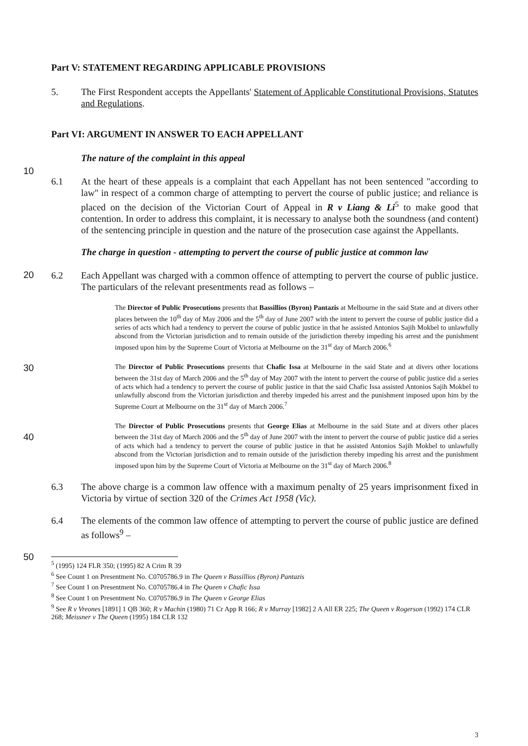Part V: STATEMENT REGARDING APPLICABLE PROVISIONS
5. The First Respondent accepts the Appellants' Statement of Applicable Constitutional Provisions, Statutes and Regulations.
Part VI: ARGUMENT IN ANSWER TO EACH APPELLANT
The nature of the complaint in this appeal
10
6.1 At the heart of these appeals is a complaint that each Appellant has not been sentenced "according to law" in respect of a common charge of attempting to pervert the course of public justice; and reliance is placed on the decision of the Victorian Court of Appeal in R v Liang & Li<sup>5</sup> to make good that contention. In order to address this complaint, it is necessary to analyse both the soundness (and content) of the sentencing principle in question and the nature of the prosecution case against the Appellants.
The charge in question - attempting to pervert the course of public justice at common law
20
6.2 Each Appellant was charged with a common offence of attempting to pervert the course of public justice. The particulars of the relevant presentments read as follows –
The Director of Public Prosecutions presents that Bassillios (Byron) Pantazis at Melbourne in the said State and at divers other places between the 10<sup>th</sup> day of May 2006 and the 5<sup>th</sup> day of June 2007 with the intent to pervert the course of public justice did a series of acts which had a tendency to pervert the course of public justice in that he assisted Antonios Sajih Mokbel to unlawfully abscond from the Victorian jurisdiction and to remain outside of the jurisdiction thereby impeding his arrest and the punishment imposed upon him by the Supreme Court of Victoria at Melbourne on the 31<sup>st</sup> day of March 2006.<sup>6</sup>
30
The Director of Public Prosecutions presents that Chafic Issa at Melbourne in the said State and at divers other locations between the 31st day of March 2006 and the 5<sup>th</sup> day of May 2007 with the intent to pervert the course of public justice did a series of acts which had a tendency to pervert the course of public justice in that the said Chafic Issa assisted Antonios Sajih Mokbel to unlawfully abscond from the Victorian jurisdiction and thereby impeded his arrest and the punishment imposed upon him by the Supreme Court at Melbourne on the 31<sup>st</sup> day of March 2006.<sup>7</sup>
40
The Director of Public Prosecutions presents that George Elias at Melbourne in the said State and at divers other places between the 31st day of March 2006 and the 5<sup>th</sup> day of June 2007 with the intent to pervert the course of public justice did a series of acts which had a tendency to pervert the course of public justice in that he assisted Antonios Sajih Mokbel to unlawfully abscond from the Victorian jurisdiction and to remain outside of the jurisdiction thereby impeding his arrest and the punishment imposed upon him by the Supreme Court of Victoria at Melbourne on the 31<sup>st</sup> day of March 2006.<sup>8</sup>
6.3 The above charge is a common law offence with a maximum penalty of 25 years imprisonment fixed in Victoria by virtue of section 320 of the Crimes Act 1958 (Vic).
6.4 The elements of the common law offence of attempting to pervert the course of public justice are defined as follows<sup>9</sup> –
50
<sup>5</sup> (1995) 124 FLR 350; (1995) 82 A Crim R 39
<sup>6</sup> See Count 1 on Presentment No. C0705786.9 in The Queen v Bassillios (Byron) Pantazis
<sup>7</sup> See Count 1 on Presentment No. C0705786.4 in The Queen v Chafic Issa
<sup>8</sup> See Count 1 on Presentment No. C0705786.9 in The Queen v George Elias
<sup>9</sup> See R v Vreones [1891] 1 QB 360; R v Machin (1980) 71 Cr App R 166; R v Murray [1982] 2 A All ER 225; The Queen v Rogerson (1992) 174 CLR 268; Meissner v The Queen (1995) 184 CLR 132
3